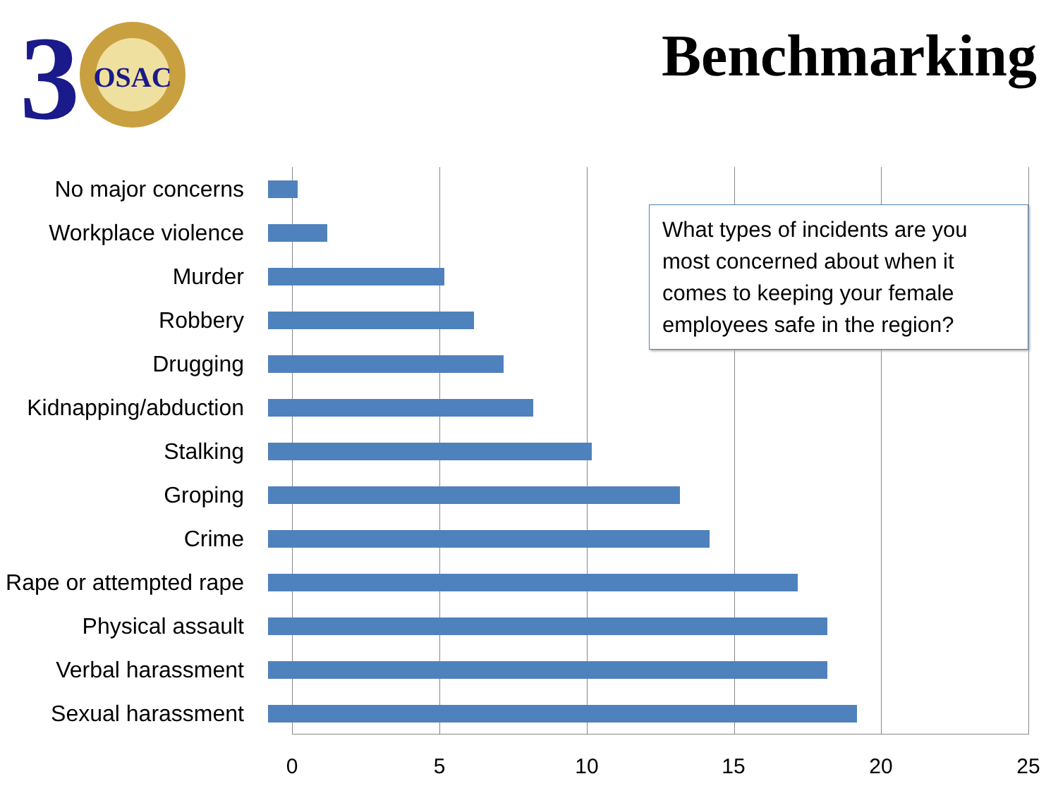3
OSAC
Benchmarking
No major concerns
Workplace violence
Murder
Robbery
Drugging
Kidnapping/abduction
Stalking
Groping
Crime
Rape or attempted rape
Physical assault
Verbal harassment
Sexual harassment
0 5 10 15 20 25
What types of incidents are you most concerned about when it comes to keeping your female employees safe in the region?